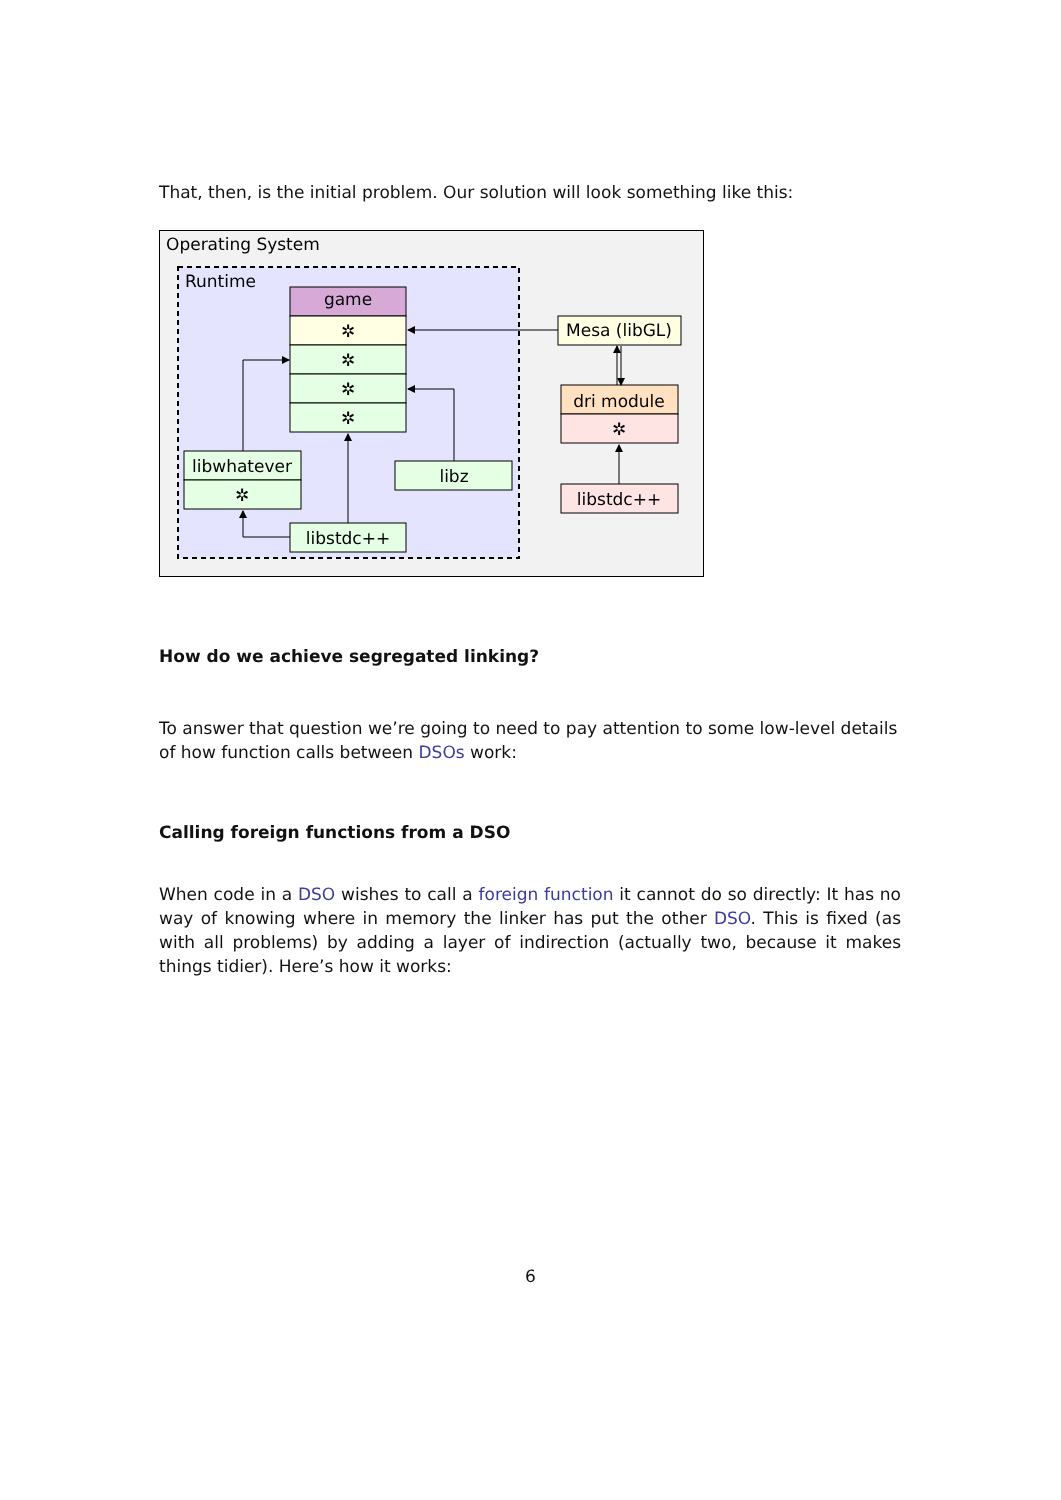That, then, is the initial problem. Our solution will look something like this:
Operating System
Runtime
game
✲
✲
✲
✲
libwhatever
✲
libz
libstdc++
Mesa (libGL)
dri module
✲
libstdc++
How do we achieve segregated linking?
To answer that question we’re going to need to pay attention to some low-level details of how function calls between DSOs work:
Calling foreign functions from a DSO
When code in a DSO wishes to call a foreign function it cannot do so directly: It has no way of knowing where in memory the linker has put the other DSO. This is fixed (as with all problems) by adding a layer of indirection (actually two, because it makes things tidier). Here’s how it works:
6